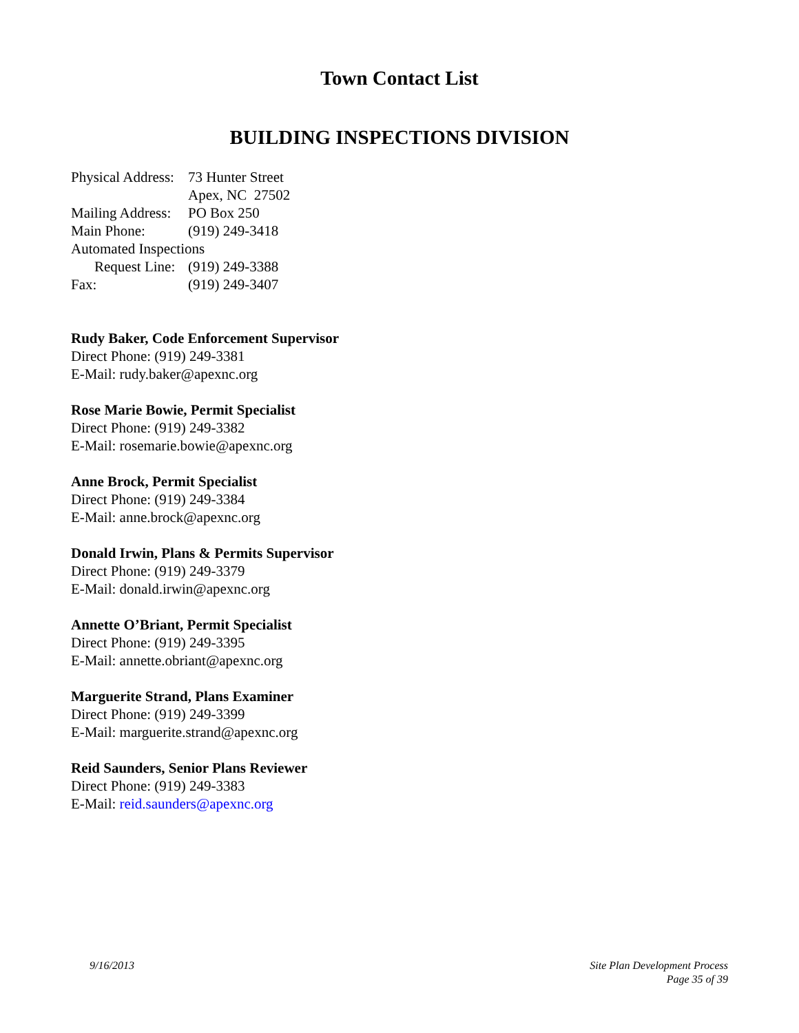Town Contact List
BUILDING INSPECTIONS DIVISION
| Physical Address: | 73 Hunter Street |
| | Apex, NC 27502 |
| Mailing Address: | PO Box 250 |
| Main Phone: | (919) 249-3418 |
| Automated Inspections | |
| Request Line: | (919) 249-3388 |
| Fax: | (919) 249-3407 |
Rudy Baker, Code Enforcement Supervisor
Direct Phone: (919) 249-3381
E-Mail: rudy.baker@apexnc.org
Rose Marie Bowie, Permit Specialist
Direct Phone: (919) 249-3382
E-Mail: rosemarie.bowie@apexnc.org
Anne Brock, Permit Specialist
Direct Phone: (919) 249-3384
E-Mail: anne.brock@apexnc.org
Donald Irwin, Plans & Permits Supervisor
Direct Phone: (919) 249-3379
E-Mail: donald.irwin@apexnc.org
Annette O’Briant, Permit Specialist
Direct Phone: (919) 249-3395
E-Mail: annette.obriant@apexnc.org
Marguerite Strand, Plans Examiner
Direct Phone: (919) 249-3399
E-Mail: marguerite.strand@apexnc.org
Reid Saunders, Senior Plans Reviewer
Direct Phone: (919) 249-3383
E-Mail: reid.saunders@apexnc.org
9/16/2013 Site Plan Development Process
Page 35 of 39